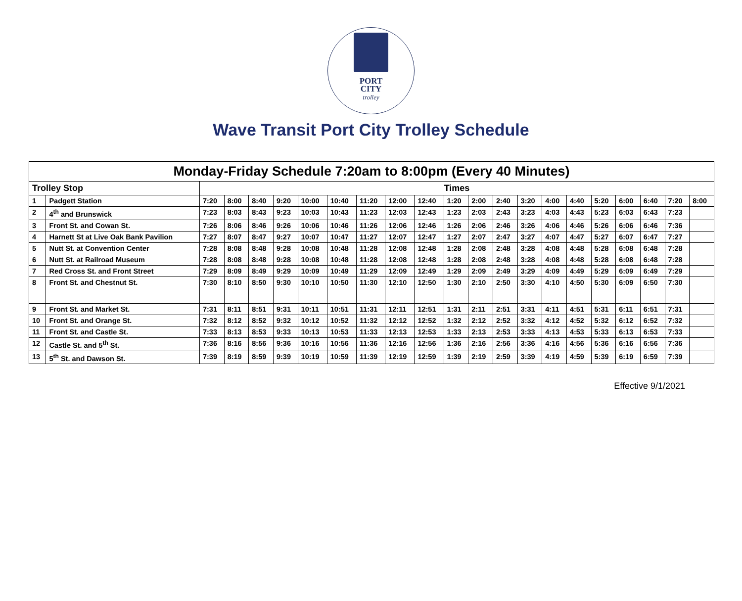PORT
CITY
trolley
Wave Transit Port City Trolley Schedule
| Monday-Friday Schedule 7:20am to 8:00pm (Every 40 Minutes) | | | | | | | | | | | | | | | | | | | | | |
| --- | --- | --- | --- | --- | --- | --- | --- | --- | --- | --- | --- | --- | --- | --- | --- | --- | --- | --- | --- | --- | --- |
| Trolley Stop | | Times | | | | | | | | | | | | | | | | | | | |
| 1 | Padgett Station | 7:20 | 8:00 | 8:40 | 9:20 | 10:00 | 10:40 | 11:20 | 12:00 | 12:40 | 1:20 | 2:00 | 2:40 | 3:20 | 4:00 | 4:40 | 5:20 | 6:00 | 6:40 | 7:20 | 8:00 |
| 2 | 4<sup>th</sup> and Brunswick | 7:23 | 8:03 | 8:43 | 9:23 | 10:03 | 10:43 | 11:23 | 12:03 | 12:43 | 1:23 | 2:03 | 2:43 | 3:23 | 4:03 | 4:43 | 5:23 | 6:03 | 6:43 | 7:23 | |
| 3 | Front St. and Cowan St. | 7:26 | 8:06 | 8:46 | 9:26 | 10:06 | 10:46 | 11:26 | 12:06 | 12:46 | 1:26 | 2:06 | 2:46 | 3:26 | 4:06 | 4:46 | 5:26 | 6:06 | 6:46 | 7:36 | |
| 4 | Harnett St at Live Oak Bank Pavilion | 7:27 | 8:07 | 8:47 | 9:27 | 10:07 | 10:47 | 11:27 | 12:07 | 12:47 | 1:27 | 2:07 | 2:47 | 3:27 | 4:07 | 4:47 | 5:27 | 6:07 | 6:47 | 7:27 | |
| 5 | Nutt St. at Convention Center | 7:28 | 8:08 | 8:48 | 9:28 | 10:08 | 10:48 | 11:28 | 12:08 | 12:48 | 1:28 | 2:08 | 2:48 | 3:28 | 4:08 | 4:48 | 5:28 | 6:08 | 6:48 | 7:28 | |
| 6 | Nutt St. at Railroad Museum | 7:28 | 8:08 | 8:48 | 9:28 | 10:08 | 10:48 | 11:28 | 12:08 | 12:48 | 1:28 | 2:08 | 2:48 | 3:28 | 4:08 | 4:48 | 5:28 | 6:08 | 6:48 | 7:28 | |
| 7 | Red Cross St. and Front Street | 7:29 | 8:09 | 8:49 | 9:29 | 10:09 | 10:49 | 11:29 | 12:09 | 12:49 | 1:29 | 2:09 | 2:49 | 3:29 | 4:09 | 4:49 | 5:29 | 6:09 | 6:49 | 7:29 | |
| 8 | Front St. and Chestnut St. | 7:30 | 8:10 | 8:50 | 9:30 | 10:10 | 10:50 | 11:30 | 12:10 | 12:50 | 1:30 | 2:10 | 2:50 | 3:30 | 4:10 | 4:50 | 5:30 | 6:09 | 6:50 | 7:30 | |
| 9 | Front St. and Market St. | 7:31 | 8:11 | 8:51 | 9:31 | 10:11 | 10:51 | 11:31 | 12:11 | 12:51 | 1:31 | 2:11 | 2:51 | 3:31 | 4:11 | 4:51 | 5:31 | 6:11 | 6:51 | 7:31 | |
| 10 | Front St. and Orange St. | 7:32 | 8:12 | 8:52 | 9:32 | 10:12 | 10:52 | 11:32 | 12:12 | 12:52 | 1:32 | 2:12 | 2:52 | 3:32 | 4:12 | 4:52 | 5:32 | 6:12 | 6:52 | 7:32 | |
| 11 | Front St. and Castle St. | 7:33 | 8:13 | 8:53 | 9:33 | 10:13 | 10:53 | 11:33 | 12:13 | 12:53 | 1:33 | 2:13 | 2:53 | 3:33 | 4:13 | 4:53 | 5:33 | 6:13 | 6:53 | 7:33 | |
| 12 | Castle St. and 5<sup>th</sup> St. | 7:36 | 8:16 | 8:56 | 9:36 | 10:16 | 10:56 | 11:36 | 12:16 | 12:56 | 1:36 | 2:16 | 2:56 | 3:36 | 4:16 | 4:56 | 5:36 | 6:16 | 6:56 | 7:36 | |
| 13 | 5<sup>th</sup> St. and Dawson St. | 7:39 | 8:19 | 8:59 | 9:39 | 10:19 | 10:59 | 11:39 | 12:19 | 12:59 | 1:39 | 2:19 | 2:59 | 3:39 | 4:19 | 4:59 | 5:39 | 6:19 | 6:59 | 7:39 | |
Effective 9/1/2021